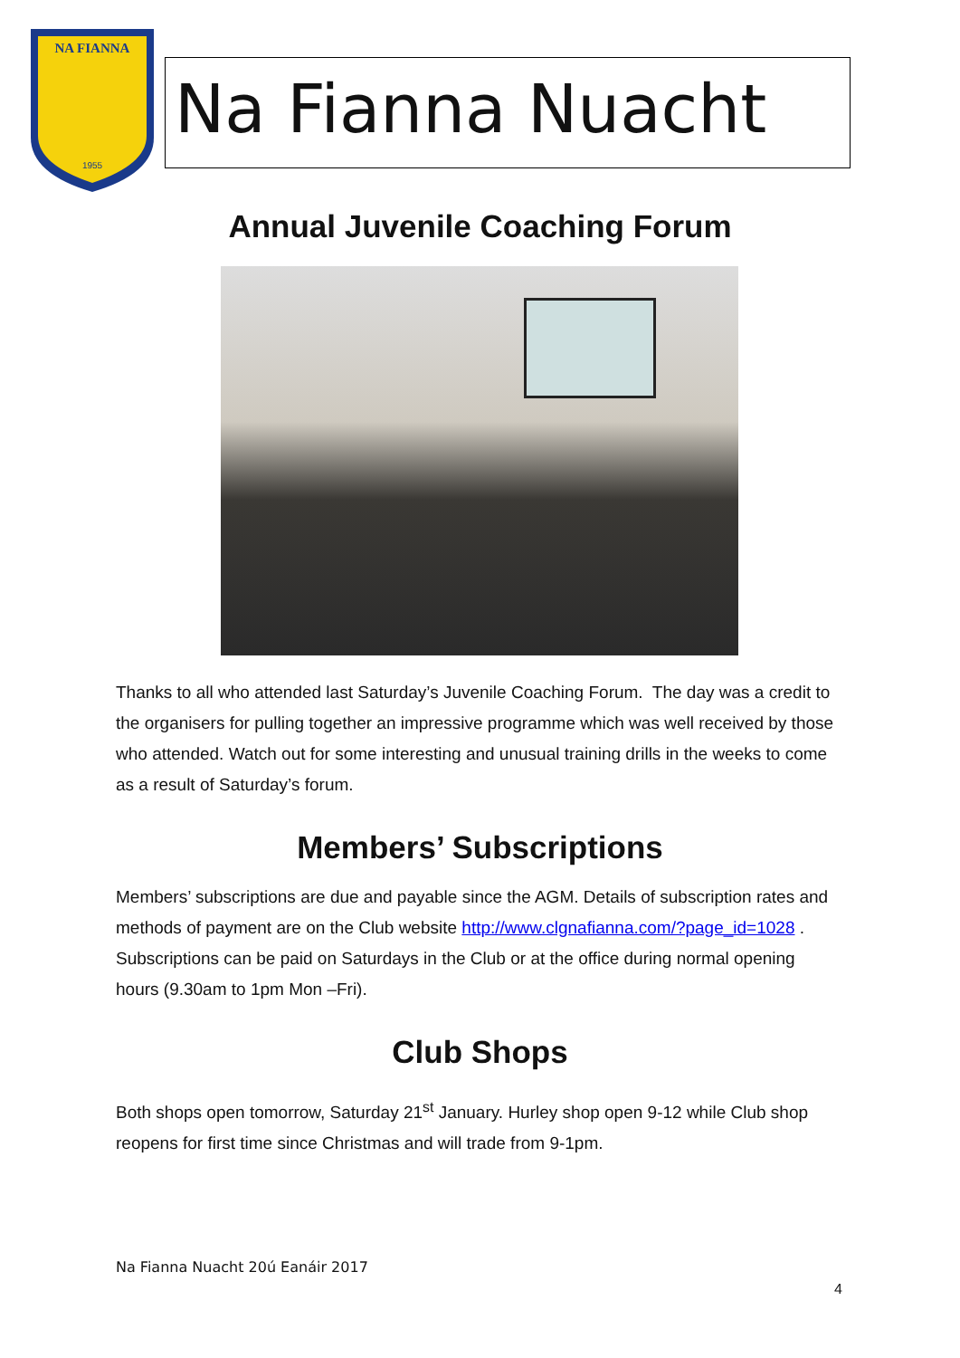NA FIANNA
1955
Na Fianna Nuacht
Annual Juvenile Coaching Forum
Thanks to all who attended last Saturday’s Juvenile Coaching Forum. The day was a credit to the organisers for pulling together an impressive programme which was well received by those who attended. Watch out for some interesting and unusual training drills in the weeks to come as a result of Saturday’s forum.
Members’ Subscriptions
Members’ subscriptions are due and payable since the AGM. Details of subscription rates and methods of payment are on the Club website http://www.clgnafianna.com/?page_id=1028 . Subscriptions can be paid on Saturdays in the Club or at the office during normal opening hours (9.30am to 1pm Mon –Fri).
Club Shops
Both shops open tomorrow, Saturday 21<sup>st</sup> January. Hurley shop open 9-12 while Club shop reopens for first time since Christmas and will trade from 9-1pm.
Na Fianna Nuacht 20ú Eanáir 2017
4